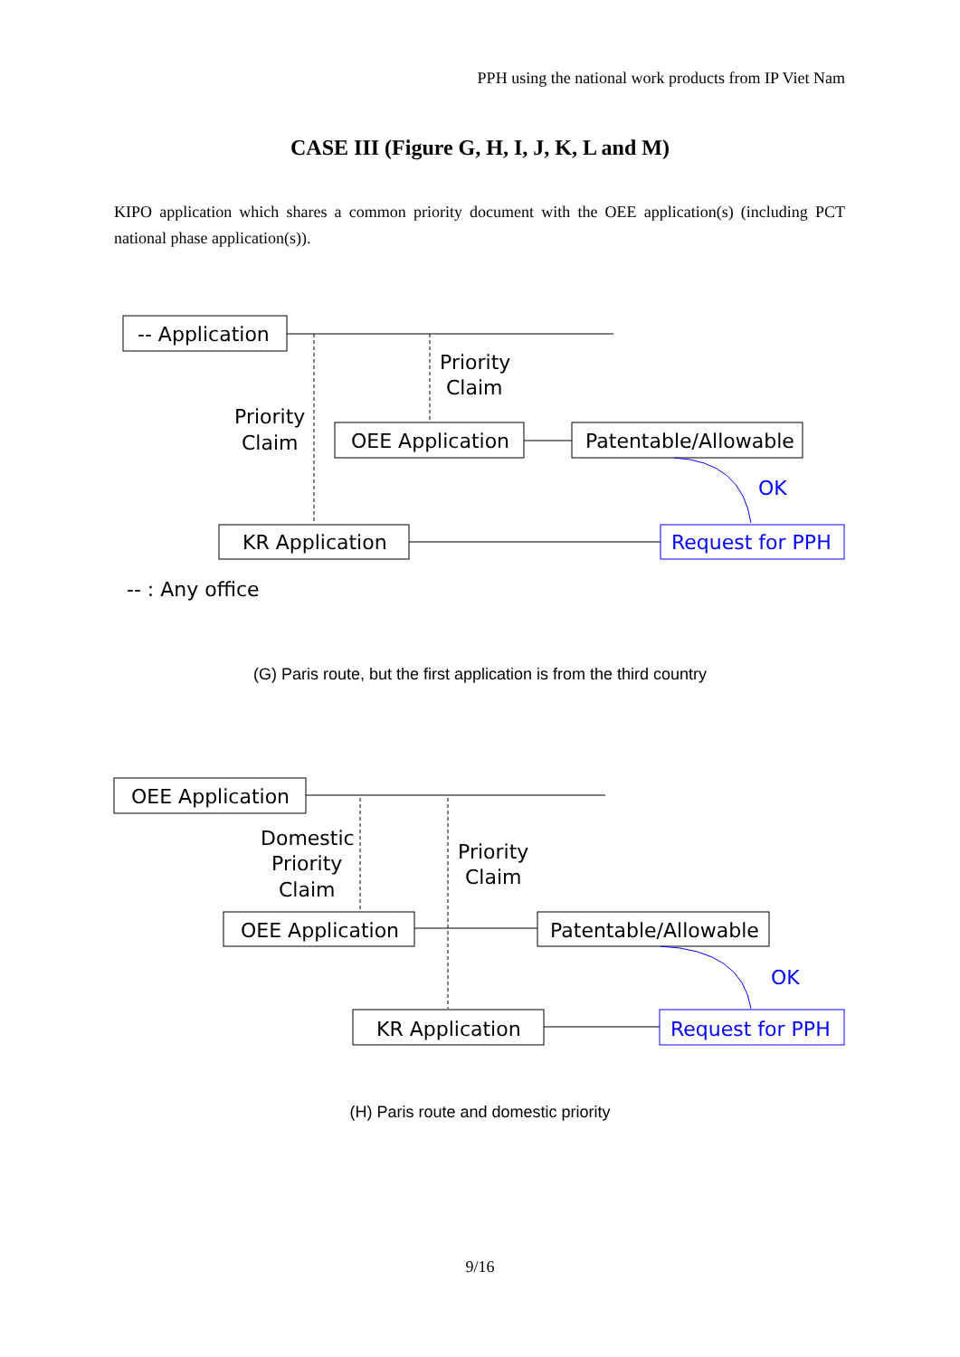PPH using the national work products from IP Viet Nam
CASE III (Figure G, H, I, J, K, L and M)
KIPO application which shares a common priority document with the OEE application(s) (including PCT national phase application(s)).
-- Application
Priority
Claim
Priority
Claim
OEE Application
Patentable/Allowable
OK
KR Application
Request for PPH
-- : Any office
(G) Paris route, but the first application is from the third country
Domestic
Priority
Claim
Priority
Claim
OEE Application
OEE Application
Patentable/Allowable
OK
KR Application
Request for PPH
(H) Paris route and domestic priority
9/16